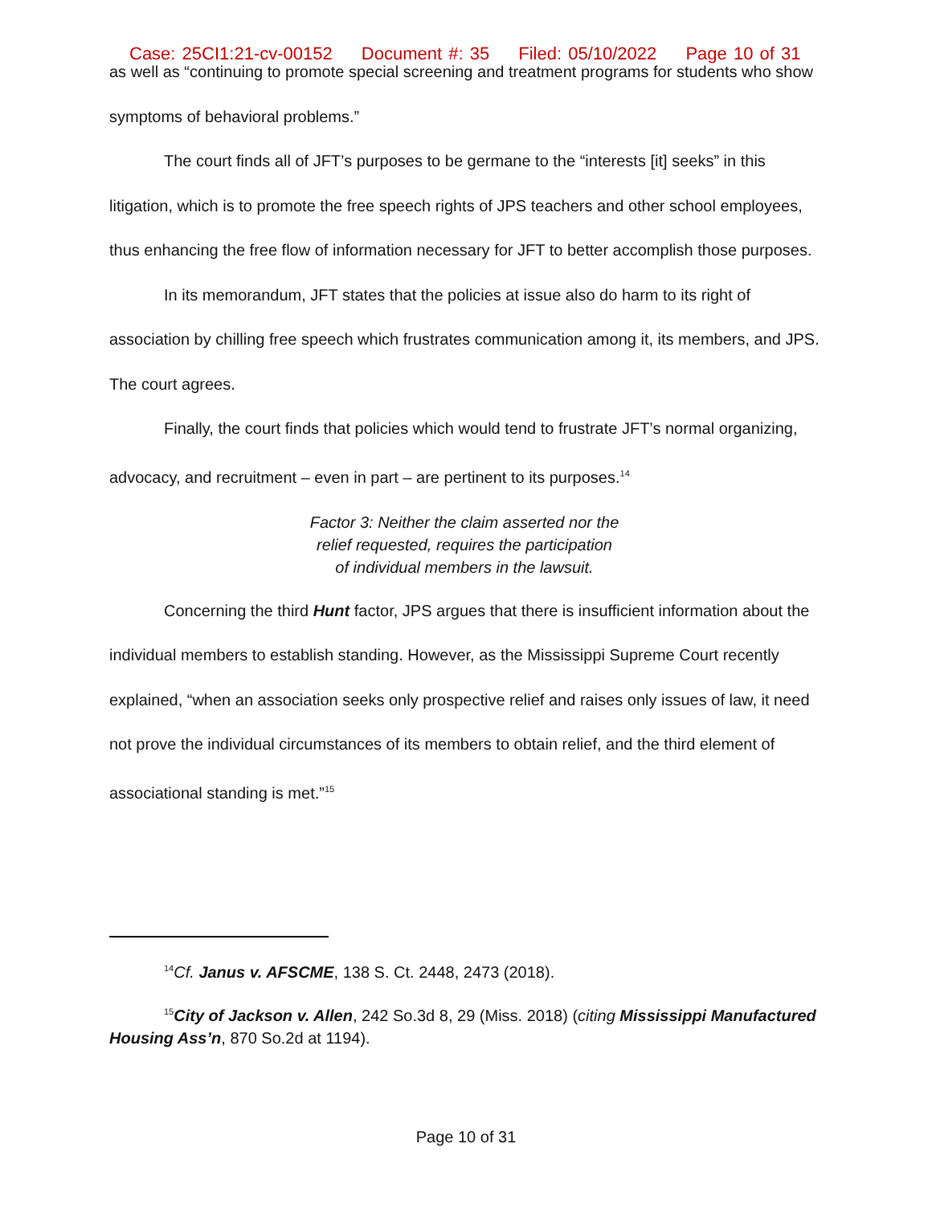Case: 25CI1:21-cv-00152 Document #: 35 Filed: 05/10/2022 Page 10 of 31
as well as “continuing to promote special screening and treatment programs for students who show symptoms of behavioral problems.”
The court finds all of JFT’s purposes to be germane to the “interests [it] seeks” in this litigation, which is to promote the free speech rights of JPS teachers and other school employees, thus enhancing the free flow of information necessary for JFT to better accomplish those purposes.
In its memorandum, JFT states that the policies at issue also do harm to its right of association by chilling free speech which frustrates communication among it, its members, and JPS. The court agrees.
Finally, the court finds that policies which would tend to frustrate JFT’s normal organizing, advocacy, and recruitment – even in part – are pertinent to its purposes.<sup>14</sup>
Factor 3: Neither the claim asserted nor the
relief requested, requires the participation
of individual members in the lawsuit.
Concerning the third Hunt factor, JPS argues that there is insufficient information about the individual members to establish standing. However, as the Mississippi Supreme Court recently explained, “when an association seeks only prospective relief and raises only issues of law, it need not prove the individual circumstances of its members to obtain relief, and the third element of associational standing is met.”<sup>15</sup>
<sup>14</sup> Cf. Janus v. AFSCME, 138 S. Ct. 2448, 2473 (2018).
<sup>15</sup> City of Jackson v. Allen, 242 So.3d 8, 29 (Miss. 2018) (citing Mississippi Manufactured Housing Ass’n, 870 So.2d at 1194).
Page 10 of 31